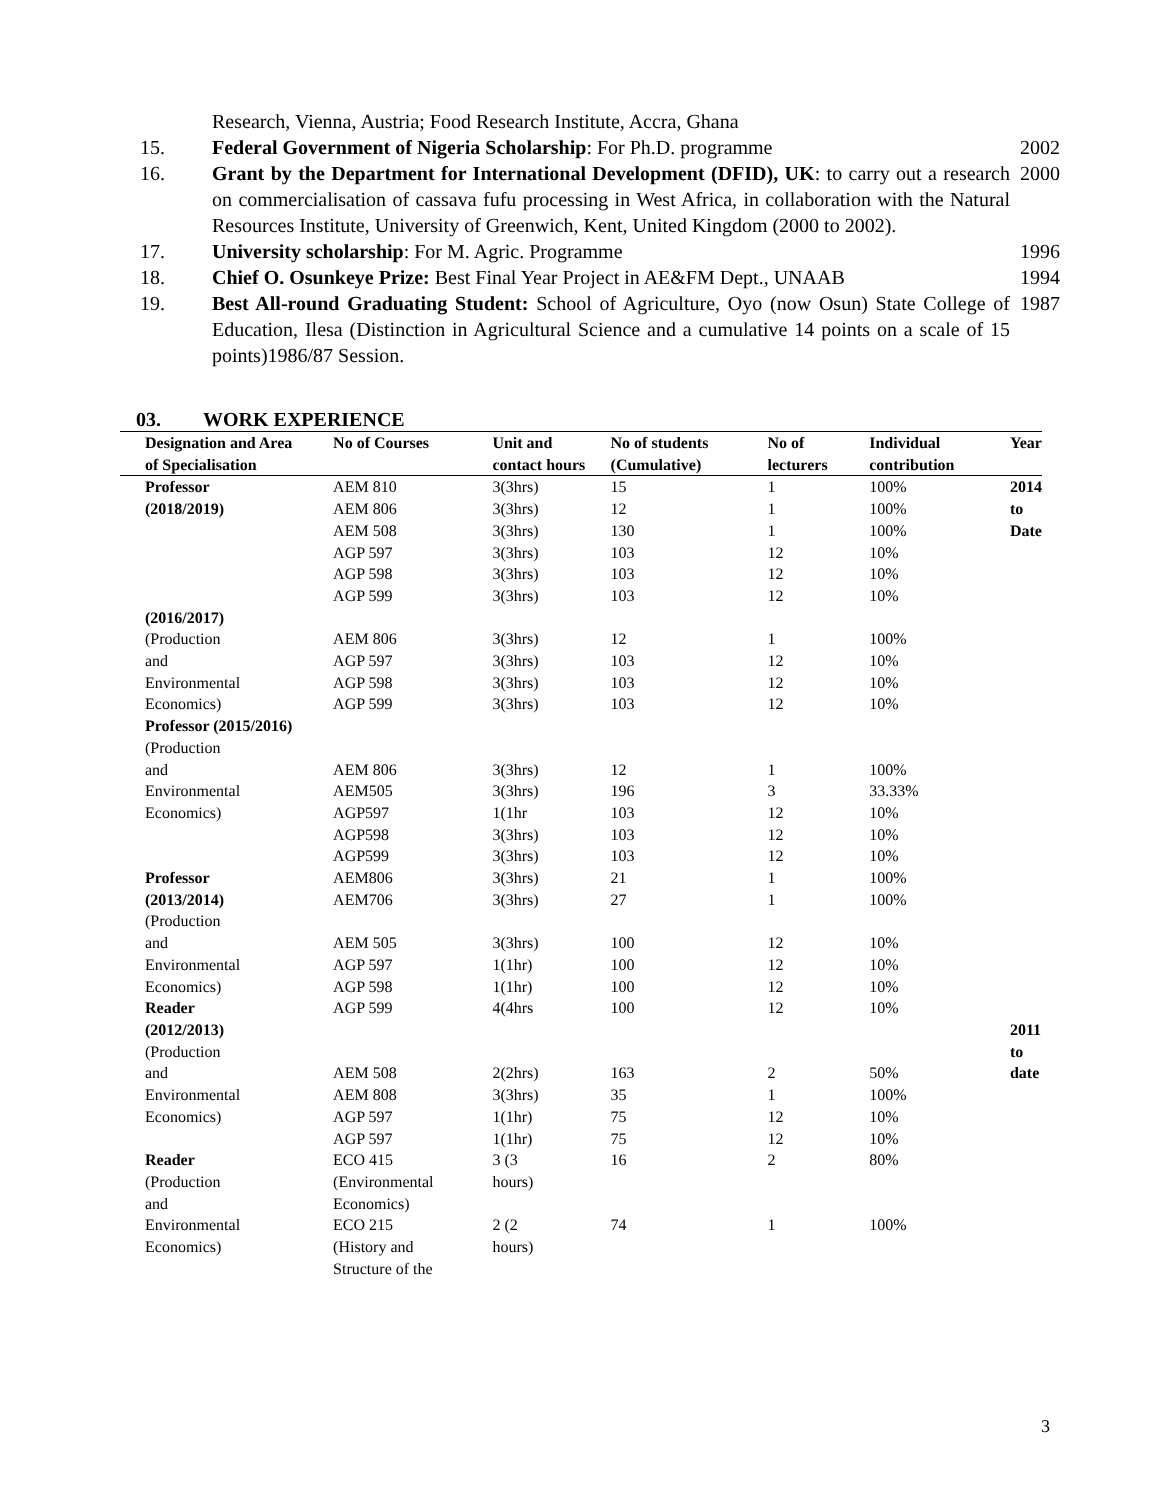Research, Vienna, Austria; Food Research Institute, Accra, Ghana
15. Federal Government of Nigeria Scholarship: For Ph.D. programme
2002
16. Grant by the Department for International Development (DFID), UK: to carry out a research on commercialisation of cassava fufu processing in West Africa, in collaboration with the Natural Resources Institute, University of Greenwich, Kent, United Kingdom (2000 to 2002).
2000
17. University scholarship: For M. Agric. Programme
1996
18. Chief O. Osunkeye Prize: Best Final Year Project in AE&FM Dept., UNAAB
1994
19. Best All-round Graduating Student: School of Agriculture, Oyo (now Osun) State College of Education, Ilesa (Distinction in Agricultural Science and a cumulative 14 points on a scale of 15 points)1986/87 Session.
1987
03. WORK EXPERIENCE
| Designation and Area of Specialisation | No of Courses | Unit and contact hours | No of students (Cumulative) | No of lecturers | Individual contribution | Year |
| --- | --- | --- | --- | --- | --- | --- |
| Professor | AEM 810 | 3(3hrs) | 15 | 1 | 100% | 2014 to Date |
| (2018/2019) | AEM 806 | 3(3hrs) | 12 | 1 | 100% | |
| | AEM 508 | 3(3hrs) | 130 | 1 | 100% | |
| | AGP 597 | 3(3hrs) | 103 | 12 | 10% | |
| | AGP 598 | 3(3hrs) | 103 | 12 | 10% | |
| | AGP 599 | 3(3hrs) | 103 | 12 | 10% | |
| (2016/2017) | | | | | | |
| (Production | AEM 806 | 3(3hrs) | 12 | 1 | 100% | |
| and | AGP 597 | 3(3hrs) | 103 | 12 | 10% | |
| Environmental | AGP 598 | 3(3hrs) | 103 | 12 | 10% | |
| Economics) | AGP 599 | 3(3hrs) | 103 | 12 | 10% | |
| Professor (2015/2016) (Production | | | | | | |
| and | AEM 806 | 3(3hrs) | 12 | 1 | 100% | |
| Environmental | AEM505 | 3(3hrs) | 196 | 3 | 33.33% | |
| Economics) | AGP597 | 1(1hr | 103 | 12 | 10% | |
| | AGP598 | 3(3hrs) | 103 | 12 | 10% | |
| | AGP599 | 3(3hrs) | 103 | 12 | 10% | |
| Professor | AEM806 | 3(3hrs) | 21 | 1 | 100% | |
| (2013/2014) | AEM706 | 3(3hrs) | 27 | 1 | 100% | |
| (Production | | | | | | |
| and | AEM 505 | 3(3hrs) | 100 | 12 | 10% | |
| Environmental | AGP 597 | 1(1hr) | 100 | 12 | 10% | |
| Economics) | AGP 598 | 1(1hr) | 100 | 12 | 10% | |
| Reader | AGP 599 | 4(4hrs | 100 | 12 | 10% | |
| (2012/2013) | | | | | | 2011 to date |
| (Production | | | | | | |
| and | AEM 508 | 2(2hrs) | 163 | 2 | 50% | |
| Environmental | AEM 808 | 3(3hrs) | 35 | 1 | 100% | |
| Economics) | AGP 597 | 1(1hr) | 75 | 12 | 10% | |
| | AGP 597 | 1(1hr) | 75 | 12 | 10% | |
| Reader (Production and | ECO 415 (Environmental Economics) | 3 (3 hours) | 16 | 2 | 80% | |
| Environmental Economics) | ECO 215 (History and Structure of the | 2 (2 hours) | 74 | 1 | 100% | |
3